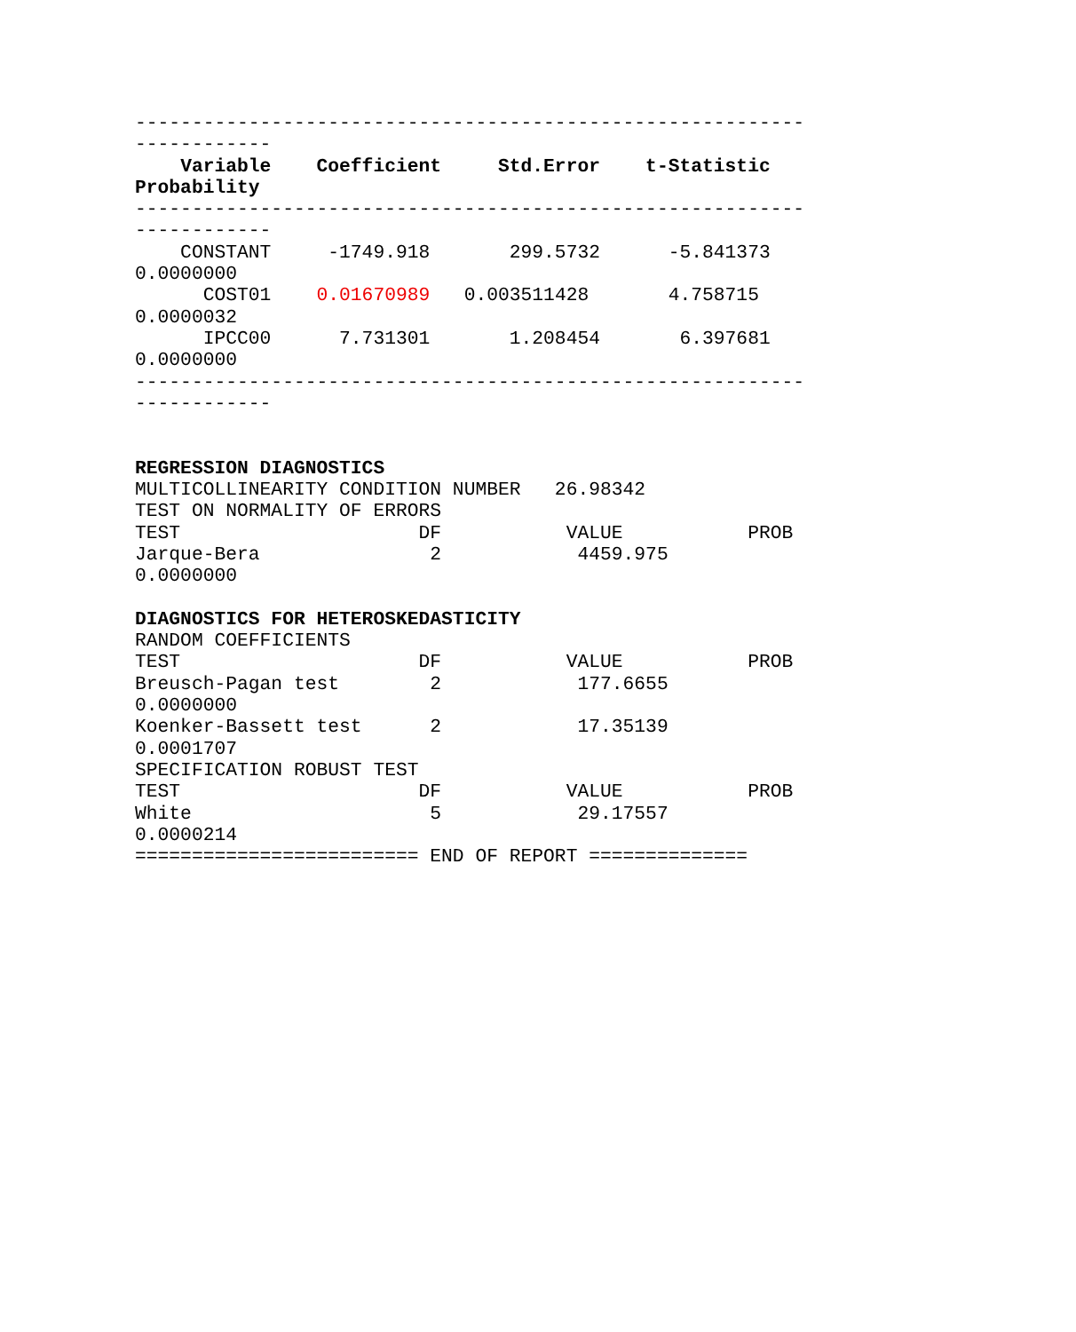-----------------------------------------------------------
------------
    Variable    Coefficient     Std.Error    t-Statistic
Probability
-----------------------------------------------------------
------------
    CONSTANT     -1749.918       299.5732      -5.841373
0.0000000
      COST01    0.01670989   0.003511428       4.758715
0.0000032
      IPCC00      7.731301       1.208454       6.397681
0.0000000
-----------------------------------------------------------
------------


REGRESSION DIAGNOSTICS
MULTICOLLINEARITY CONDITION NUMBER   26.98342
TEST ON NORMALITY OF ERRORS
TEST                     DF           VALUE           PROB
Jarque-Bera               2            4459.975
0.0000000

DIAGNOSTICS FOR HETEROSKEDASTICITY
RANDOM COEFFICIENTS
TEST                     DF           VALUE           PROB
Breusch-Pagan test        2            177.6655
0.0000000
Koenker-Bassett test      2            17.35139
0.0001707
SPECIFICATION ROBUST TEST
TEST                     DF           VALUE           PROB
White                     5            29.17557
0.0000214
========================= END OF REPORT ==============